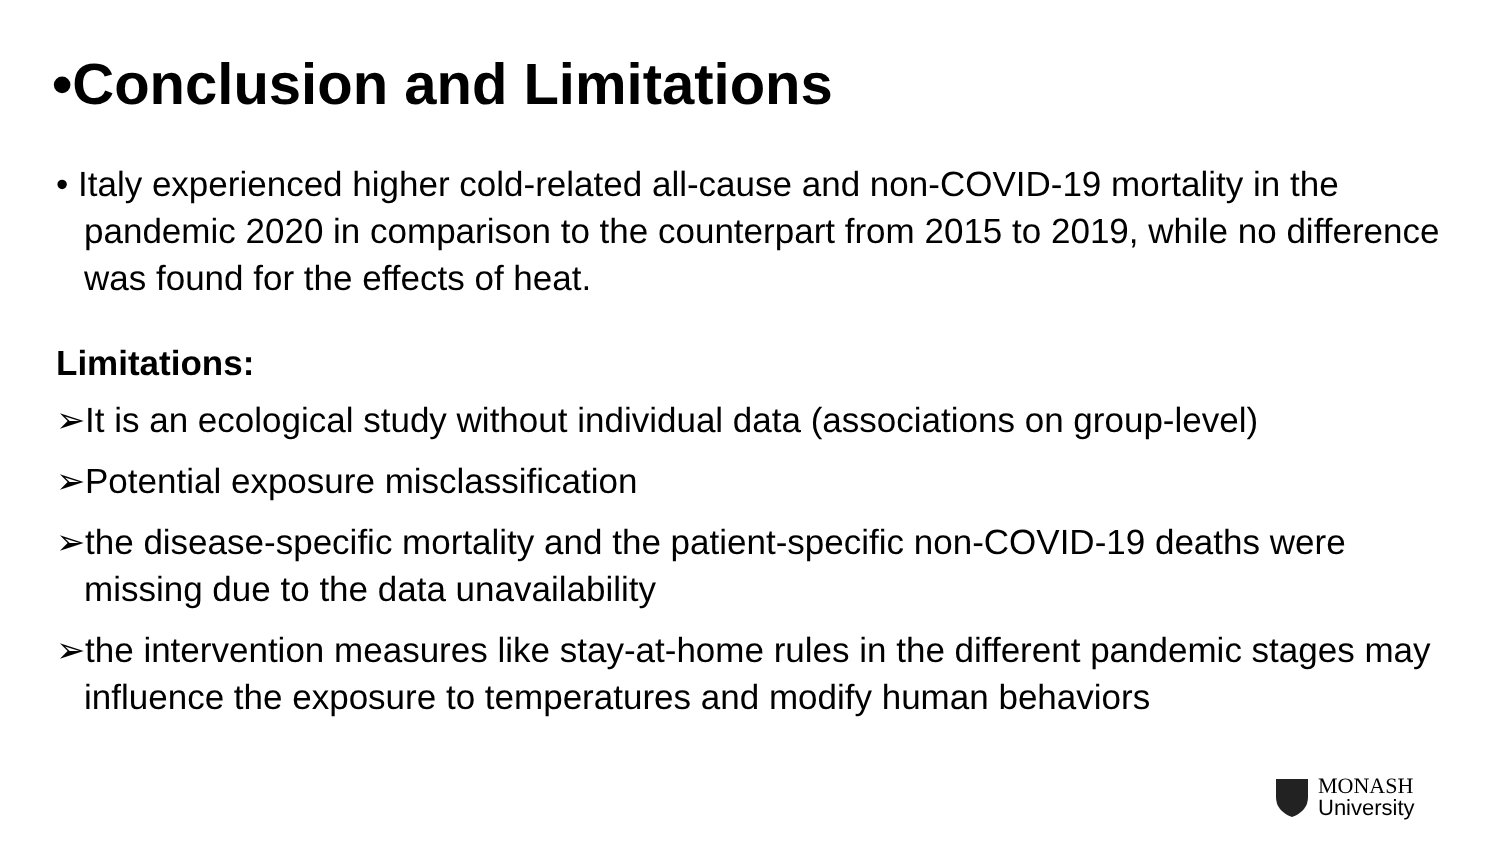•Conclusion and Limitations
• Italy experienced higher cold-related all-cause and non-COVID-19 mortality in the pandemic 2020 in comparison to the counterpart from 2015 to 2019, while no difference was found for the effects of heat.
Limitations:
➢It is an ecological study without individual data (associations on group-level)
➢Potential exposure misclassification
➢the disease-specific mortality and the patient-specific non-COVID-19 deaths were missing due to the data unavailability
➢the intervention measures like stay-at-home rules in the different pandemic stages may influence the exposure to temperatures and modify human behaviors
MONASH
University